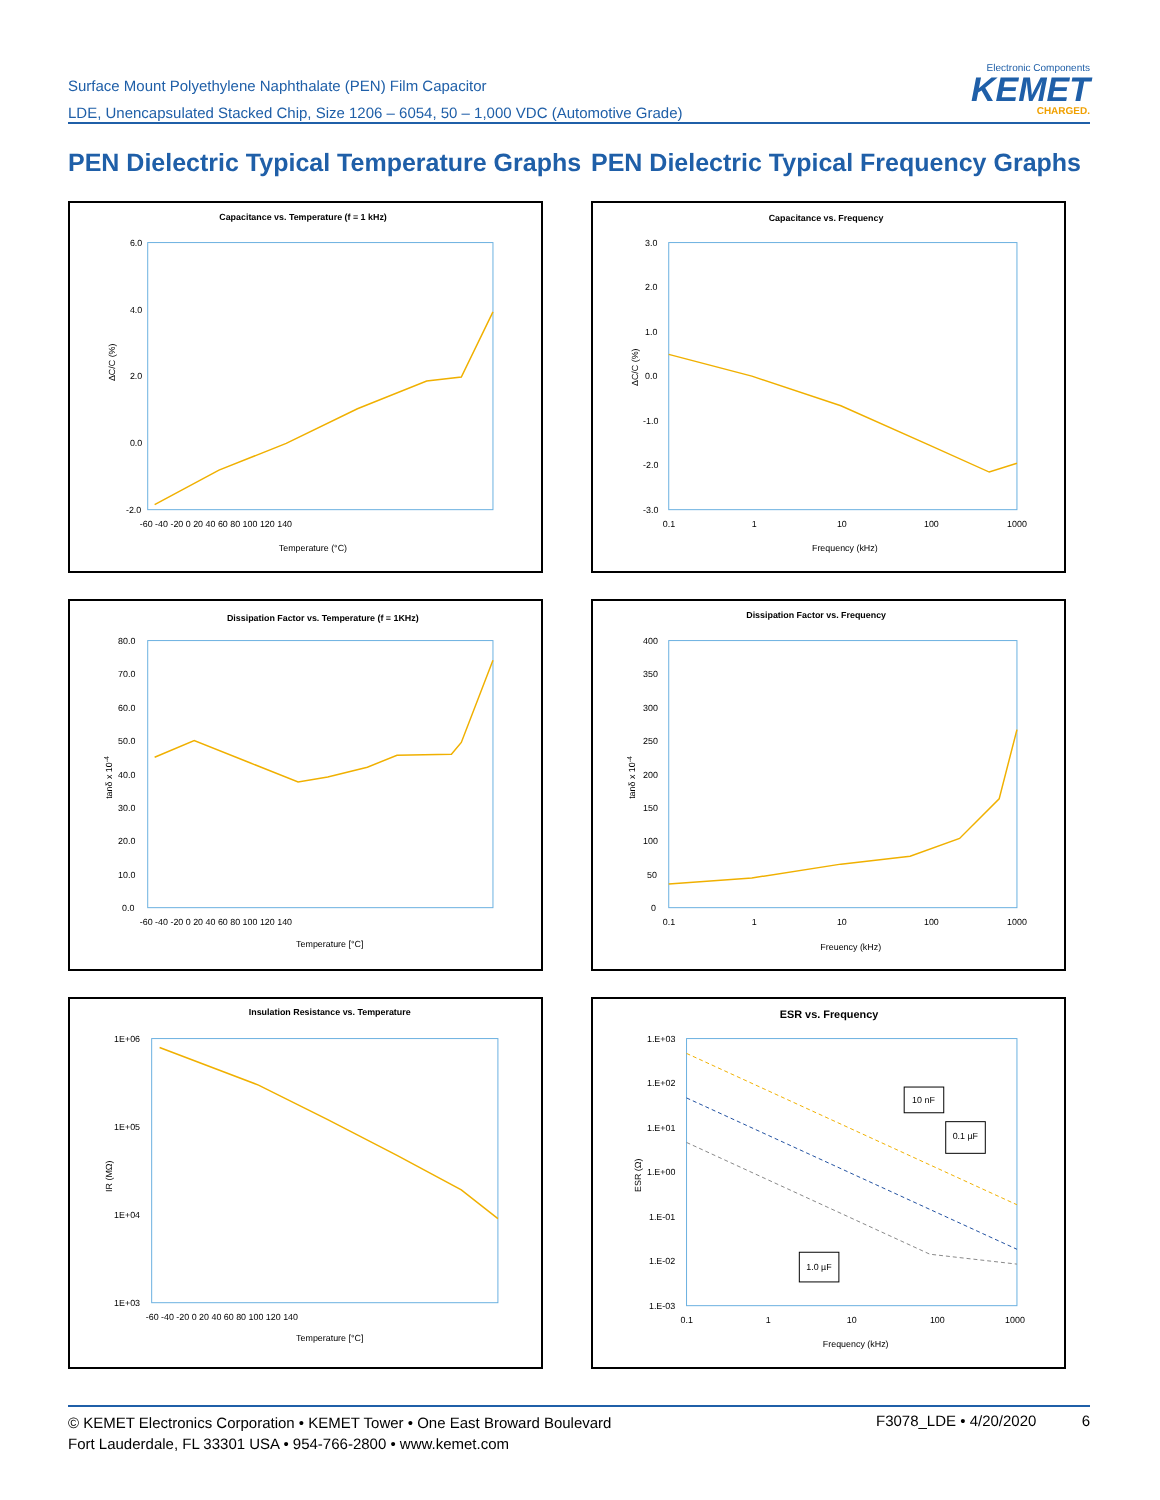Surface Mount Polyethylene Naphthalate (PEN) Film Capacitor
LDE, Unencapsulated Stacked Chip, Size 1206 – 6054, 50 – 1,000 VDC (Automotive Grade)
Electronic Components
KEMET
CHARGED.
PEN Dielectric Typical Temperature Graphs
PEN Dielectric Typical Frequency Graphs
Capacitance vs. Temperature (f = 1 kHz)
6.0
4.0
2.0
0.0
-2.0
-60 -40 -20 0 20 40 60 80 100 120 140
Temperature (°C)
ΔC/C (%)
Capacitance vs. Frequency
3.0
2.0
1.0
0.0
-1.0
-2.0
-3.0
0.1
1
10
100
1000
Frequency (kHz)
ΔC/C (%)
Dissipation Factor vs. Temperature (f = 1KHz)
80.0
70.0
60.0
50.0
40.0
30.0
20.0
10.0
0.0
-60 -40 -20 0 20 40 60 80 100 120 140
Temperature [°C]
tanδ x 10-4
Dissipation Factor vs. Frequency
400
350
300
250
200
150
100
50
0
0.1
1
10
100
1000
Freuency (kHz)
tanδ x 10-4
Insulation Resistance vs. Temperature
1E+06
1E+05
1E+04
1E+03
-60 -40 -20 0 20 40 60 80 100 120 140
Temperature [°C]
IR (MΩ)
ESR vs. Frequency
1.E+03
1.E+02
1.E+01
1.E+00
1.E-01
1.E-02
1.E-03
0.1
1
10
100
1000
Frequency (kHz)
ESR (Ω)
10 nF
0.1 µF
1.0 µF
© KEMET Electronics Corporation • KEMET Tower • One East Broward Boulevard
Fort Lauderdale, FL 33301 USA • 954-766-2800 • www.kemet.com
F3078_LDE • 4/20/2020 6